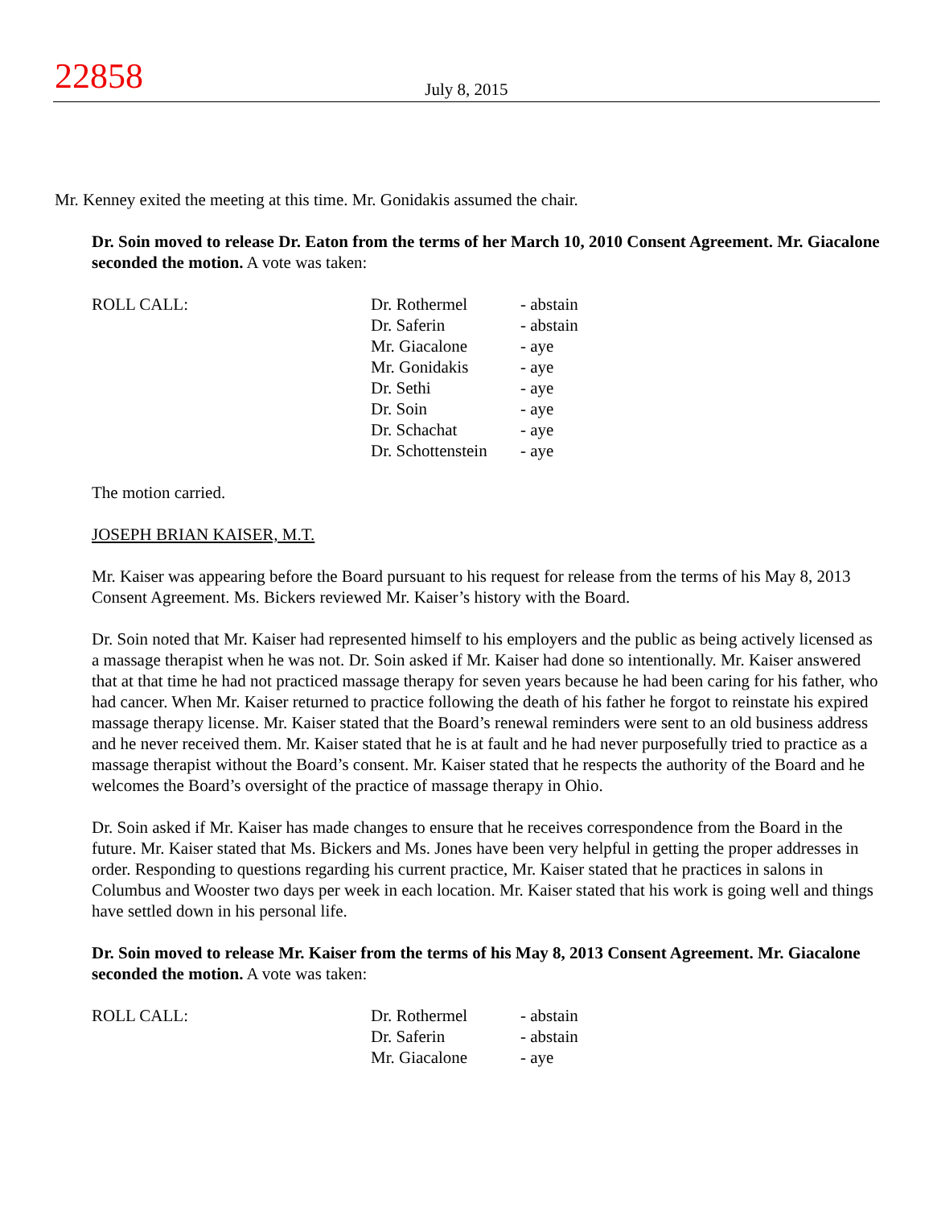22858
July 8, 2015
Mr. Kenney exited the meeting at this time. Mr. Gonidakis assumed the chair.
Dr. Soin moved to release Dr. Eaton from the terms of her March 10, 2010 Consent Agreement. Mr. Giacalone seconded the motion. A vote was taken:
ROLL CALL:
| Dr. Rothermel | - abstain |
| Dr. Saferin | - abstain |
| Mr. Giacalone | - aye |
| Mr. Gonidakis | - aye |
| Dr. Sethi | - aye |
| Dr. Soin | - aye |
| Dr. Schachat | - aye |
| Dr. Schottenstein | - aye |
The motion carried.
JOSEPH BRIAN KAISER, M.T.
Mr. Kaiser was appearing before the Board pursuant to his request for release from the terms of his May 8, 2013 Consent Agreement. Ms. Bickers reviewed Mr. Kaiser’s history with the Board.
Dr. Soin noted that Mr. Kaiser had represented himself to his employers and the public as being actively licensed as a massage therapist when he was not. Dr. Soin asked if Mr. Kaiser had done so intentionally. Mr. Kaiser answered that at that time he had not practiced massage therapy for seven years because he had been caring for his father, who had cancer. When Mr. Kaiser returned to practice following the death of his father he forgot to reinstate his expired massage therapy license. Mr. Kaiser stated that the Board’s renewal reminders were sent to an old business address and he never received them. Mr. Kaiser stated that he is at fault and he had never purposefully tried to practice as a massage therapist without the Board’s consent. Mr. Kaiser stated that he respects the authority of the Board and he welcomes the Board’s oversight of the practice of massage therapy in Ohio.
Dr. Soin asked if Mr. Kaiser has made changes to ensure that he receives correspondence from the Board in the future. Mr. Kaiser stated that Ms. Bickers and Ms. Jones have been very helpful in getting the proper addresses in order. Responding to questions regarding his current practice, Mr. Kaiser stated that he practices in salons in Columbus and Wooster two days per week in each location. Mr. Kaiser stated that his work is going well and things have settled down in his personal life.
Dr. Soin moved to release Mr. Kaiser from the terms of his May 8, 2013 Consent Agreement. Mr. Giacalone seconded the motion. A vote was taken:
ROLL CALL:
| Dr. Rothermel | - abstain |
| Dr. Saferin | - abstain |
| Mr. Giacalone | - aye |